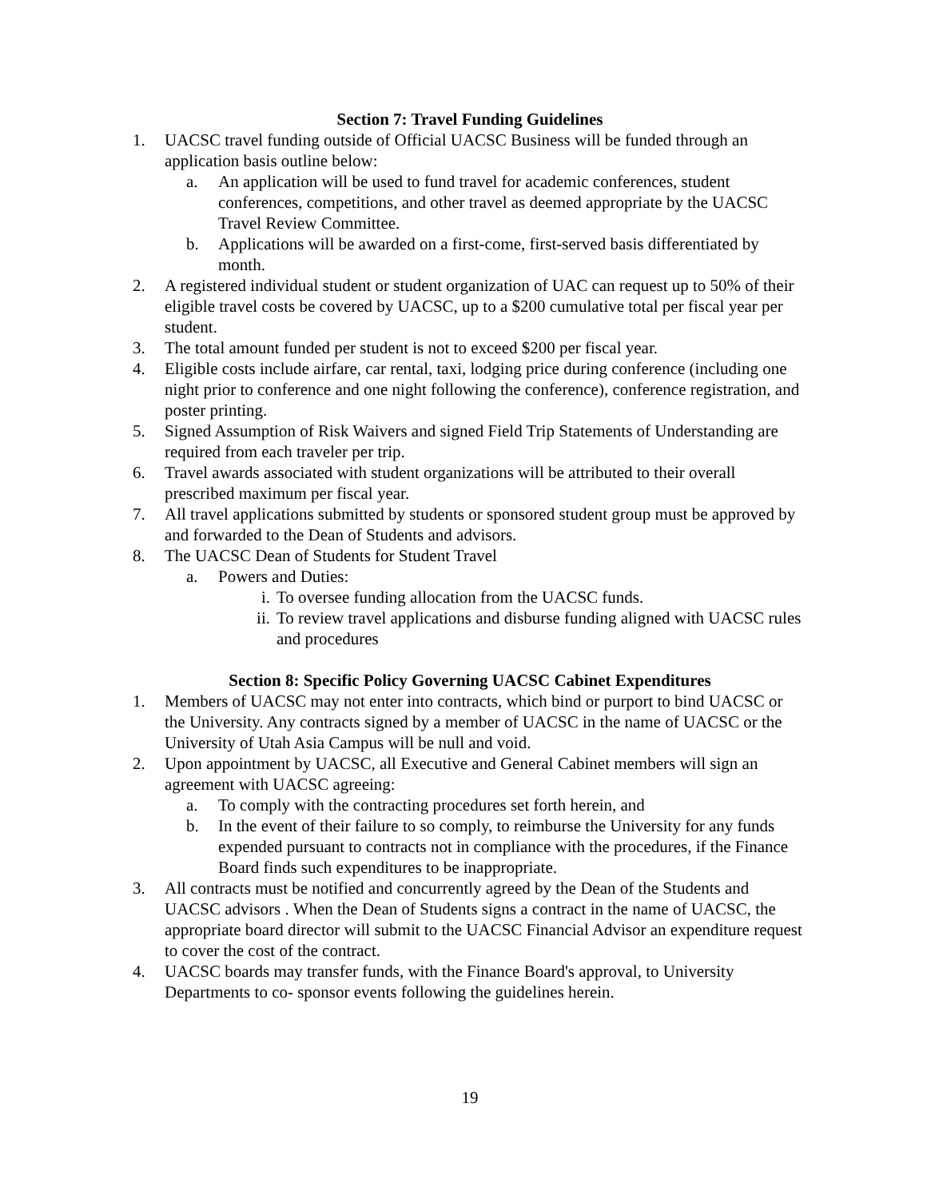Section 7: Travel Funding Guidelines
1. UACSC travel funding outside of Official UACSC Business will be funded through an application basis outline below:
a. An application will be used to fund travel for academic conferences, student conferences, competitions, and other travel as deemed appropriate by the UACSC Travel Review Committee.
b. Applications will be awarded on a first-come, first-served basis differentiated by month.
2. A registered individual student or student organization of UAC can request up to 50% of their eligible travel costs be covered by UACSC, up to a $200 cumulative total per fiscal year per student.
3. The total amount funded per student is not to exceed $200 per fiscal year.
4. Eligible costs include airfare, car rental, taxi, lodging price during conference (including one night prior to conference and one night following the conference), conference registration, and poster printing.
5. Signed Assumption of Risk Waivers and signed Field Trip Statements of Understanding are required from each traveler per trip.
6. Travel awards associated with student organizations will be attributed to their overall prescribed maximum per fiscal year.
7. All travel applications submitted by students or sponsored student group must be approved by and forwarded to the Dean of Students and advisors.
8. The UACSC Dean of Students for Student Travel
a. Powers and Duties:
i. To oversee funding allocation from the UACSC funds.
ii. To review travel applications and disburse funding aligned with UACSC rules and procedures
Section 8: Specific Policy Governing UACSC Cabinet Expenditures
1. Members of UACSC may not enter into contracts, which bind or purport to bind UACSC or the University. Any contracts signed by a member of UACSC in the name of UACSC or the University of Utah Asia Campus will be null and void.
2. Upon appointment by UACSC, all Executive and General Cabinet members will sign an agreement with UACSC agreeing:
a. To comply with the contracting procedures set forth herein, and
b. In the event of their failure to so comply, to reimburse the University for any funds expended pursuant to contracts not in compliance with the procedures, if the Finance Board finds such expenditures to be inappropriate.
3. All contracts must be notified and concurrently agreed by the Dean of the Students and UACSC advisors . When the Dean of Students signs a contract in the name of UACSC, the appropriate board director will submit to the UACSC Financial Advisor an expenditure request to cover the cost of the contract.
4. UACSC boards may transfer funds, with the Finance Board's approval, to University Departments to co- sponsor events following the guidelines herein.
19